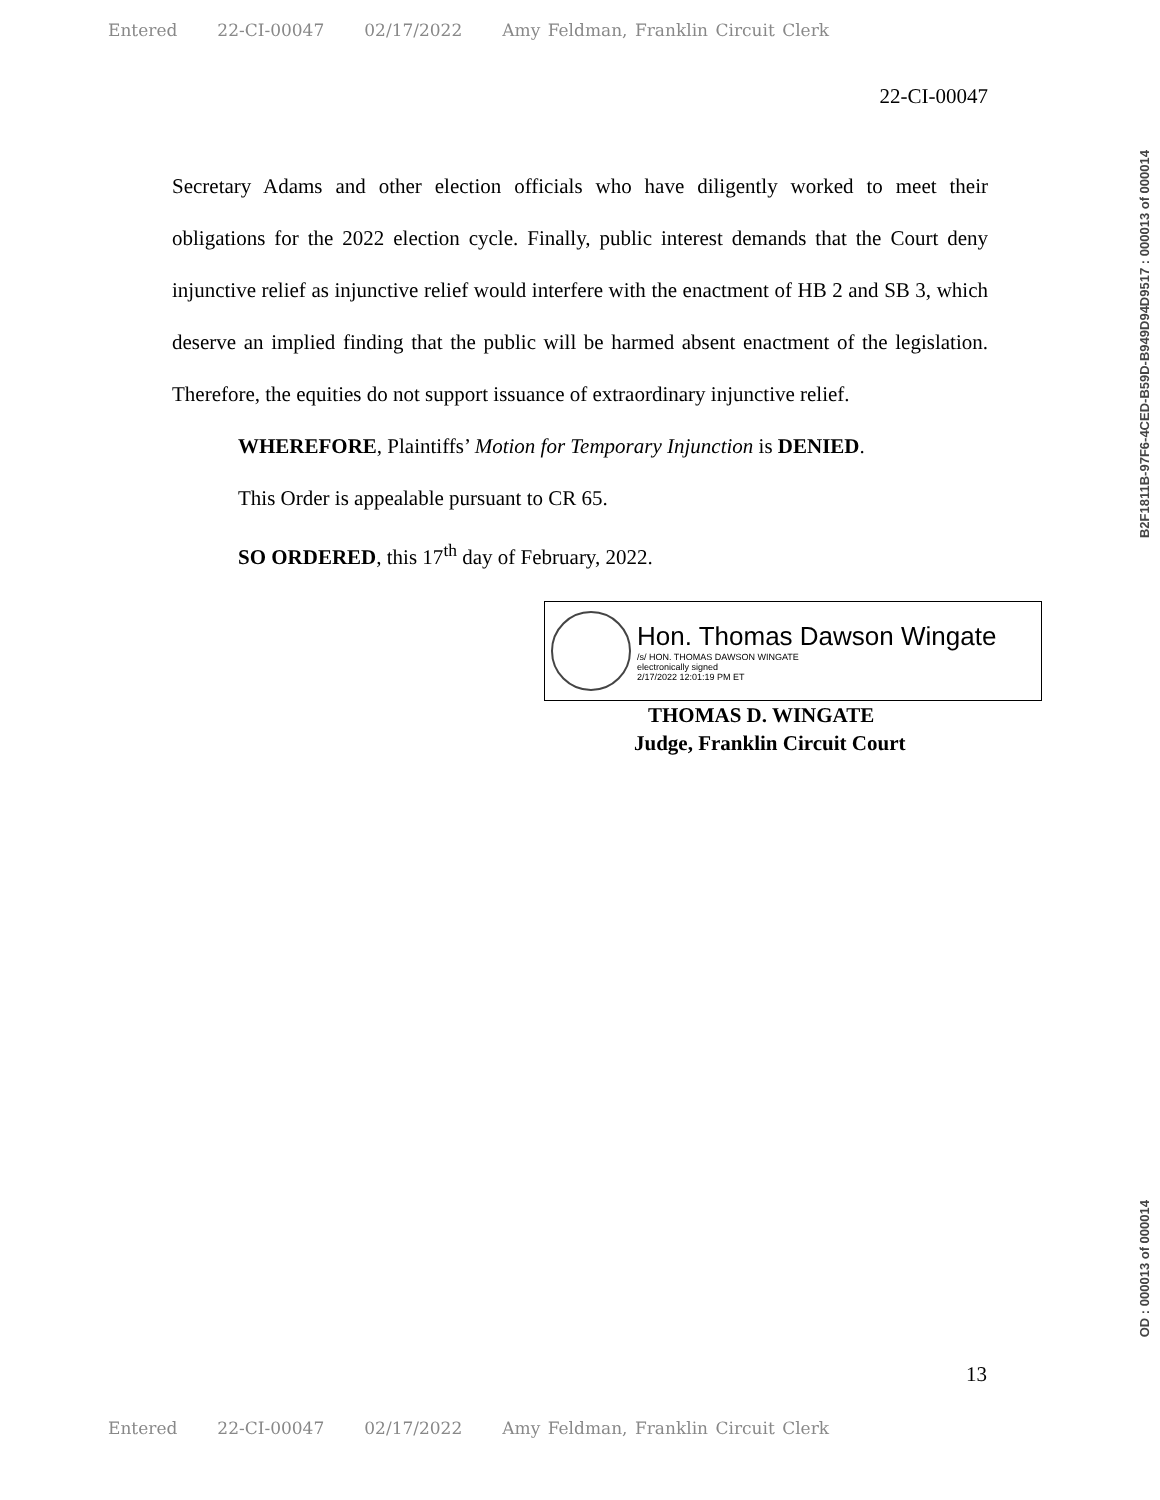Entered 22-CI-00047 02/17/2022 Amy Feldman, Franklin Circuit Clerk
22-CI-00047
Secretary Adams and other election officials who have diligently worked to meet their obligations for the 2022 election cycle. Finally, public interest demands that the Court deny injunctive relief as injunctive relief would interfere with the enactment of HB 2 and SB 3, which deserve an implied finding that the public will be harmed absent enactment of the legislation. Therefore, the equities do not support issuance of extraordinary injunctive relief.
WHEREFORE, Plaintiffs’ Motion for Temporary Injunction is DENIED.
This Order is appealable pursuant to CR 65.
SO ORDERED, this 17<sup>th</sup> day of February, 2022.
Hon. Thomas Dawson Wingate
/s/ HON. THOMAS DAWSON WINGATE
electronically signed
2/17/2022 12:01:19 PM ET
THOMAS D. WINGATE
Judge, Franklin Circuit Court
13
B2F1811B-97F6-4CED-B59D-B949D94D9517 : 000013 of 000014
OD : 000013 of 000014
Entered 22-CI-00047 02/17/2022 Amy Feldman, Franklin Circuit Clerk